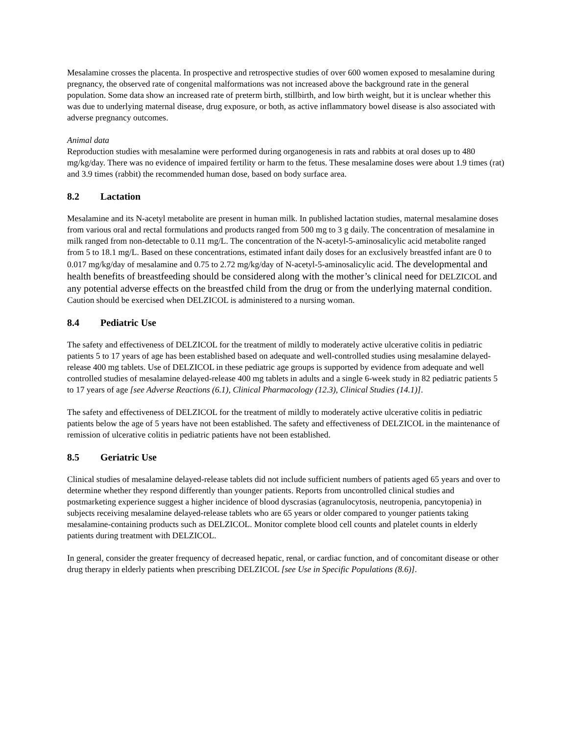Mesalamine crosses the placenta. In prospective and retrospective studies of over 600 women exposed to mesalamine during pregnancy, the observed rate of congenital malformations was not increased above the background rate in the general population. Some data show an increased rate of preterm birth, stillbirth, and low birth weight, but it is unclear whether this was due to underlying maternal disease, drug exposure, or both, as active inflammatory bowel disease is also associated with adverse pregnancy outcomes.
Animal data
Reproduction studies with mesalamine were performed during organogenesis in rats and rabbits at oral doses up to 480 mg/kg/day. There was no evidence of impaired fertility or harm to the fetus. These mesalamine doses were about 1.9 times (rat) and 3.9 times (rabbit) the recommended human dose, based on body surface area.
8.2 Lactation
Mesalamine and its N-acetyl metabolite are present in human milk. In published lactation studies, maternal mesalamine doses from various oral and rectal formulations and products ranged from 500 mg to 3 g daily. The concentration of mesalamine in milk ranged from non-detectable to 0.11 mg/L. The concentration of the N-acetyl-5-aminosalicylic acid metabolite ranged from 5 to 18.1 mg/L. Based on these concentrations, estimated infant daily doses for an exclusively breastfed infant are 0 to 0.017 mg/kg/day of mesalamine and 0.75 to 2.72 mg/kg/day of N-acetyl-5-aminosalicylic acid. The developmental and health benefits of breastfeeding should be considered along with the mother’s clinical need for DELZICOL and any potential adverse effects on the breastfed child from the drug or from the underlying maternal condition. Caution should be exercised when DELZICOL is administered to a nursing woman.
8.4 Pediatric Use
The safety and effectiveness of DELZICOL for the treatment of mildly to moderately active ulcerative colitis in pediatric patients 5 to 17 years of age has been established based on adequate and well-controlled studies using mesalamine delayed-release 400 mg tablets. Use of DELZICOL in these pediatric age groups is supported by evidence from adequate and well controlled studies of mesalamine delayed-release 400 mg tablets in adults and a single 6-week study in 82 pediatric patients 5 to 17 years of age [see Adverse Reactions (6.1), Clinical Pharmacology (12.3), Clinical Studies (14.1)].
The safety and effectiveness of DELZICOL for the treatment of mildly to moderately active ulcerative colitis in pediatric patients below the age of 5 years have not been established. The safety and effectiveness of DELZICOL in the maintenance of remission of ulcerative colitis in pediatric patients have not been established.
8.5 Geriatric Use
Clinical studies of mesalamine delayed-release tablets did not include sufficient numbers of patients aged 65 years and over to determine whether they respond differently than younger patients. Reports from uncontrolled clinical studies and postmarketing experience suggest a higher incidence of blood dyscrasias (agranulocytosis, neutropenia, pancytopenia) in subjects receiving mesalamine delayed-release tablets who are 65 years or older compared to younger patients taking mesalamine-containing products such as DELZICOL. Monitor complete blood cell counts and platelet counts in elderly patients during treatment with DELZICOL.
In general, consider the greater frequency of decreased hepatic, renal, or cardiac function, and of concomitant disease or other drug therapy in elderly patients when prescribing DELZICOL [see Use in Specific Populations (8.6)].